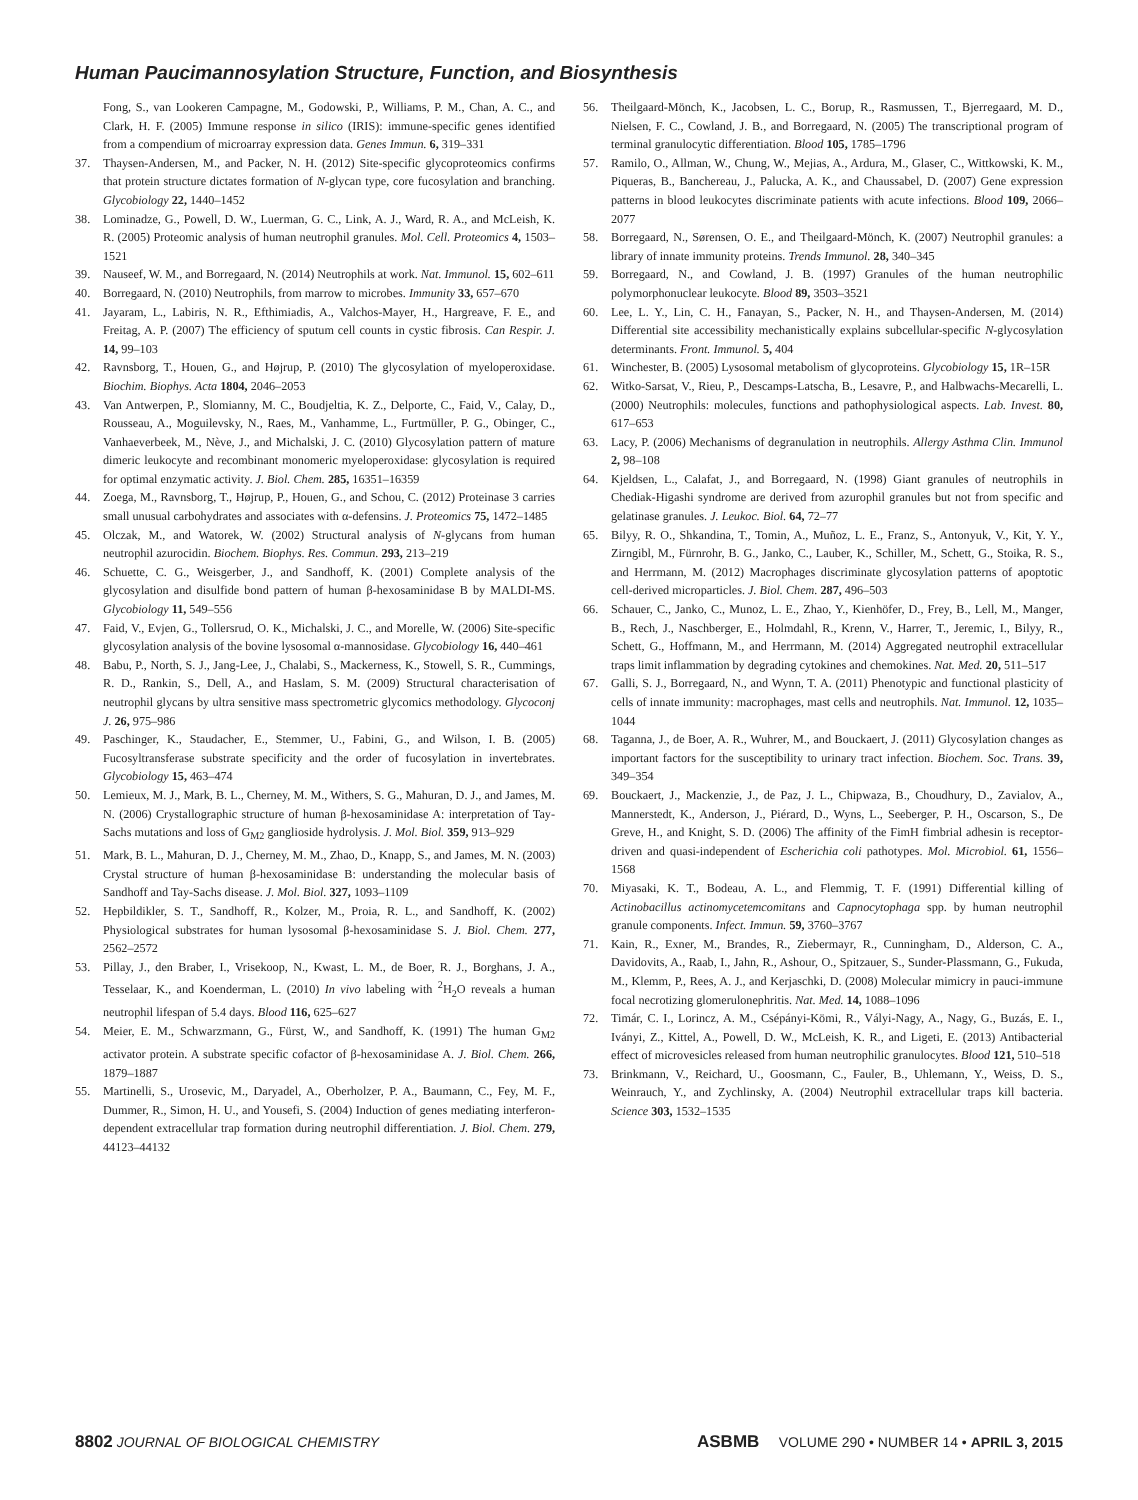Human Paucimannosylation Structure, Function, and Biosynthesis
Fong, S., van Lookeren Campagne, M., Godowski, P., Williams, P. M., Chan, A. C., and Clark, H. F. (2005) Immune response in silico (IRIS): immune-specific genes identified from a compendium of microarray expression data. Genes Immun. 6, 319–331
37. Thaysen-Andersen, M., and Packer, N. H. (2012) Site-specific glycoproteomics confirms that protein structure dictates formation of N-glycan type, core fucosylation and branching. Glycobiology 22, 1440–1452
38. Lominadze, G., Powell, D. W., Luerman, G. C., Link, A. J., Ward, R. A., and McLeish, K. R. (2005) Proteomic analysis of human neutrophil granules. Mol. Cell. Proteomics 4, 1503–1521
39. Nauseef, W. M., and Borregaard, N. (2014) Neutrophils at work. Nat. Immunol. 15, 602–611
40. Borregaard, N. (2010) Neutrophils, from marrow to microbes. Immunity 33, 657–670
41. Jayaram, L., Labiris, N. R., Efthimiadis, A., Valchos-Mayer, H., Hargreave, F. E., and Freitag, A. P. (2007) The efficiency of sputum cell counts in cystic fibrosis. Can Respir. J. 14, 99–103
42. Ravnsborg, T., Houen, G., and Højrup, P. (2010) The glycosylation of myeloperoxidase. Biochim. Biophys. Acta 1804, 2046–2053
43. Van Antwerpen, P., Slomianny, M. C., Boudjeltia, K. Z., Delporte, C., Faid, V., Calay, D., Rousseau, A., Moguilevsky, N., Raes, M., Vanhamme, L., Furtmüller, P. G., Obinger, C., Vanhaeverbeek, M., Nève, J., and Michalski, J. C. (2010) Glycosylation pattern of mature dimeric leukocyte and recombinant monomeric myeloperoxidase: glycosylation is required for optimal enzymatic activity. J. Biol. Chem. 285, 16351–16359
44. Zoega, M., Ravnsborg, T., Højrup, P., Houen, G., and Schou, C. (2012) Proteinase 3 carries small unusual carbohydrates and associates with α-defensins. J. Proteomics 75, 1472–1485
45. Olczak, M., and Watorek, W. (2002) Structural analysis of N-glycans from human neutrophil azurocidin. Biochem. Biophys. Res. Commun. 293, 213–219
46. Schuette, C. G., Weisgerber, J., and Sandhoff, K. (2001) Complete analysis of the glycosylation and disulfide bond pattern of human β-hexosaminidase B by MALDI-MS. Glycobiology 11, 549–556
47. Faid, V., Evjen, G., Tollersrud, O. K., Michalski, J. C., and Morelle, W. (2006) Site-specific glycosylation analysis of the bovine lysosomal α-mannosidase. Glycobiology 16, 440–461
48. Babu, P., North, S. J., Jang-Lee, J., Chalabi, S., Mackerness, K., Stowell, S. R., Cummings, R. D., Rankin, S., Dell, A., and Haslam, S. M. (2009) Structural characterisation of neutrophil glycans by ultra sensitive mass spectrometric glycomics methodology. Glycoconj J. 26, 975–986
49. Paschinger, K., Staudacher, E., Stemmer, U., Fabini, G., and Wilson, I. B. (2005) Fucosyltransferase substrate specificity and the order of fucosylation in invertebrates. Glycobiology 15, 463–474
50. Lemieux, M. J., Mark, B. L., Cherney, M. M., Withers, S. G., Mahuran, D. J., and James, M. N. (2006) Crystallographic structure of human β-hexosaminidase A: interpretation of Tay-Sachs mutations and loss of G<sub>M2</sub> ganglioside hydrolysis. J. Mol. Biol. 359, 913–929
51. Mark, B. L., Mahuran, D. J., Cherney, M. M., Zhao, D., Knapp, S., and James, M. N. (2003) Crystal structure of human β-hexosaminidase B: understanding the molecular basis of Sandhoff and Tay-Sachs disease. J. Mol. Biol. 327, 1093–1109
52. Hepbildikler, S. T., Sandhoff, R., Kolzer, M., Proia, R. L., and Sandhoff, K. (2002) Physiological substrates for human lysosomal β-hexosaminidase S. J. Biol. Chem. 277, 2562–2572
53. Pillay, J., den Braber, I., Vrisekoop, N., Kwast, L. M., de Boer, R. J., Borghans, J. A., Tesselaar, K., and Koenderman, L. (2010) In vivo labeling with <sup>2</sup>H<sub>2</sub>O reveals a human neutrophil lifespan of 5.4 days. Blood 116, 625–627
54. Meier, E. M., Schwarzmann, G., Fürst, W., and Sandhoff, K. (1991) The human G<sub>M2</sub> activator protein. A substrate specific cofactor of β-hexosaminidase A. J. Biol. Chem. 266, 1879–1887
55. Martinelli, S., Urosevic, M., Daryadel, A., Oberholzer, P. A., Baumann, C., Fey, M. F., Dummer, R., Simon, H. U., and Yousefi, S. (2004) Induction of genes mediating interferon-dependent extracellular trap formation during neutrophil differentiation. J. Biol. Chem. 279, 44123–44132
56. Theilgaard-Mönch, K., Jacobsen, L. C., Borup, R., Rasmussen, T., Bjerregaard, M. D., Nielsen, F. C., Cowland, J. B., and Borregaard, N. (2005) The transcriptional program of terminal granulocytic differentiation. Blood 105, 1785–1796
57. Ramilo, O., Allman, W., Chung, W., Mejias, A., Ardura, M., Glaser, C., Wittkowski, K. M., Piqueras, B., Banchereau, J., Palucka, A. K., and Chaussabel, D. (2007) Gene expression patterns in blood leukocytes discriminate patients with acute infections. Blood 109, 2066–2077
58. Borregaard, N., Sørensen, O. E., and Theilgaard-Mönch, K. (2007) Neutrophil granules: a library of innate immunity proteins. Trends Immunol. 28, 340–345
59. Borregaard, N., and Cowland, J. B. (1997) Granules of the human neutrophilic polymorphonuclear leukocyte. Blood 89, 3503–3521
60. Lee, L. Y., Lin, C. H., Fanayan, S., Packer, N. H., and Thaysen-Andersen, M. (2014) Differential site accessibility mechanistically explains subcellular-specific N-glycosylation determinants. Front. Immunol. 5, 404
61. Winchester, B. (2005) Lysosomal metabolism of glycoproteins. Glycobiology 15, 1R–15R
62. Witko-Sarsat, V., Rieu, P., Descamps-Latscha, B., Lesavre, P., and Halbwachs-Mecarelli, L. (2000) Neutrophils: molecules, functions and pathophysiological aspects. Lab. Invest. 80, 617–653
63. Lacy, P. (2006) Mechanisms of degranulation in neutrophils. Allergy Asthma Clin. Immunol 2, 98–108
64. Kjeldsen, L., Calafat, J., and Borregaard, N. (1998) Giant granules of neutrophils in Chediak-Higashi syndrome are derived from azurophil granules but not from specific and gelatinase granules. J. Leukoc. Biol. 64, 72–77
65. Bilyy, R. O., Shkandina, T., Tomin, A., Muñoz, L. E., Franz, S., Antonyuk, V., Kit, Y. Y., Zirngibl, M., Fürnrohr, B. G., Janko, C., Lauber, K., Schiller, M., Schett, G., Stoika, R. S., and Herrmann, M. (2012) Macrophages discriminate glycosylation patterns of apoptotic cell-derived microparticles. J. Biol. Chem. 287, 496–503
66. Schauer, C., Janko, C., Munoz, L. E., Zhao, Y., Kienhöfer, D., Frey, B., Lell, M., Manger, B., Rech, J., Naschberger, E., Holmdahl, R., Krenn, V., Harrer, T., Jeremic, I., Bilyy, R., Schett, G., Hoffmann, M., and Herrmann, M. (2014) Aggregated neutrophil extracellular traps limit inflammation by degrading cytokines and chemokines. Nat. Med. 20, 511–517
67. Galli, S. J., Borregaard, N., and Wynn, T. A. (2011) Phenotypic and functional plasticity of cells of innate immunity: macrophages, mast cells and neutrophils. Nat. Immunol. 12, 1035–1044
68. Taganna, J., de Boer, A. R., Wuhrer, M., and Bouckaert, J. (2011) Glycosylation changes as important factors for the susceptibility to urinary tract infection. Biochem. Soc. Trans. 39, 349–354
69. Bouckaert, J., Mackenzie, J., de Paz, J. L., Chipwaza, B., Choudhury, D., Zavialov, A., Mannerstedt, K., Anderson, J., Piérard, D., Wyns, L., Seeberger, P. H., Oscarson, S., De Greve, H., and Knight, S. D. (2006) The affinity of the FimH fimbrial adhesin is receptor-driven and quasi-independent of Escherichia coli pathotypes. Mol. Microbiol. 61, 1556–1568
70. Miyasaki, K. T., Bodeau, A. L., and Flemmig, T. F. (1991) Differential killing of Actinobacillus actinomycetemcomitans and Capnocytophaga spp. by human neutrophil granule components. Infect. Immun. 59, 3760–3767
71. Kain, R., Exner, M., Brandes, R., Ziebermayr, R., Cunningham, D., Alderson, C. A., Davidovits, A., Raab, I., Jahn, R., Ashour, O., Spitzauer, S., Sunder-Plassmann, G., Fukuda, M., Klemm, P., Rees, A. J., and Kerjaschki, D. (2008) Molecular mimicry in pauci-immune focal necrotizing glomerulonephritis. Nat. Med. 14, 1088–1096
72. Timár, C. I., Lorincz, A. M., Csépányi-Kömi, R., Vályi-Nagy, A., Nagy, G., Buzás, E. I., Iványi, Z., Kittel, A., Powell, D. W., McLeish, K. R., and Ligeti, E. (2013) Antibacterial effect of microvesicles released from human neutrophilic granulocytes. Blood 121, 510–518
73. Brinkmann, V., Reichard, U., Goosmann, C., Fauler, B., Uhlemann, Y., Weiss, D. S., Weinrauch, Y., and Zychlinsky, A. (2004) Neutrophil extracellular traps kill bacteria. Science 303, 1532–1535
8802 JOURNAL OF BIOLOGICAL CHEMISTRY ASBMB VOLUME 290 • NUMBER 14 • APRIL 3, 2015